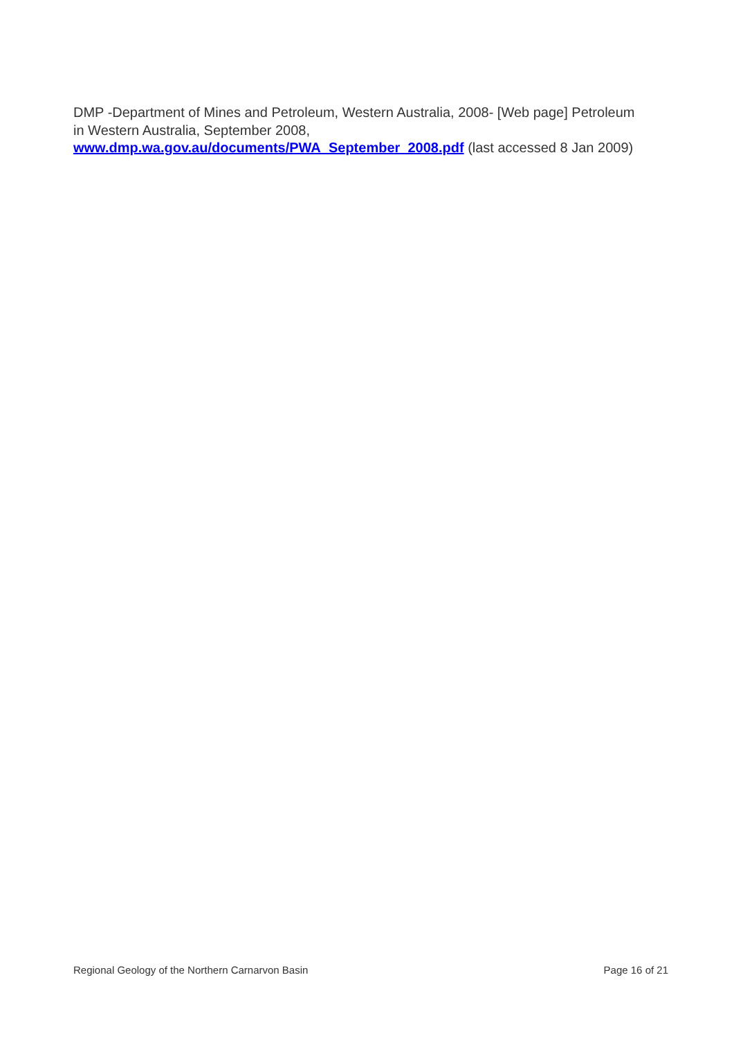DMP -Department of Mines and Petroleum, Western Australia, 2008- [Web page] Petroleum in Western Australia, September 2008, www.dmp.wa.gov.au/documents/PWA_September_2008.pdf (last accessed 8 Jan 2009)
Regional Geology of the Northern Carnarvon Basin Page 16 of 21